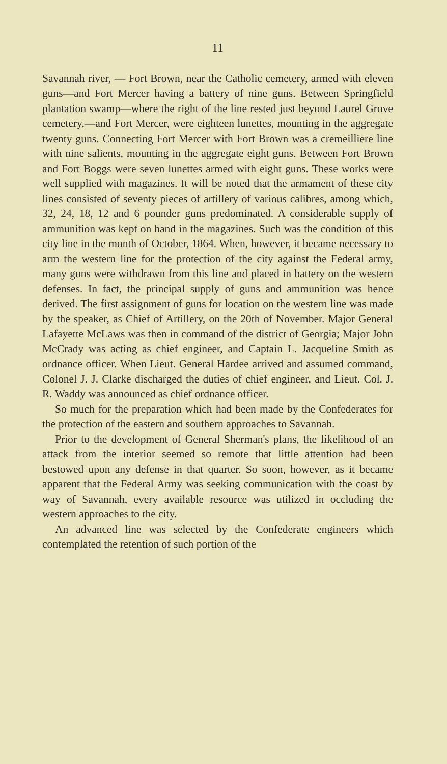11
Savannah river, — Fort Brown, near the Catholic cemetery, armed with eleven guns—and Fort Mercer having a battery of nine guns. Between Springfield plantation swamp—where the right of the line rested just beyond Laurel Grove cemetery,—and Fort Mercer, were eighteen lunettes, mounting in the aggregate twenty guns. Connecting Fort Mercer with Fort Brown was a cremeilliere line with nine salients, mounting in the aggregate eight guns. Between Fort Brown and Fort Boggs were seven lunettes armed with eight guns. These works were well supplied with magazines. It will be noted that the armament of these city lines consisted of seventy pieces of artillery of various calibres, among which, 32, 24, 18, 12 and 6 pounder guns predominated. A considerable supply of ammunition was kept on hand in the magazines. Such was the condition of this city line in the month of October, 1864. When, however, it became necessary to arm the western line for the protection of the city against the Federal army, many guns were withdrawn from this line and placed in battery on the western defenses. In fact, the principal supply of guns and ammunition was hence derived. The first assignment of guns for location on the western line was made by the speaker, as Chief of Artillery, on the 20th of November. Major General Lafayette McLaws was then in command of the district of Georgia; Major John McCrady was acting as chief engineer, and Captain L. Jacqueline Smith as ordnance officer. When Lieut. General Hardee arrived and assumed command, Colonel J. J. Clarke discharged the duties of chief engineer, and Lieut. Col. J. R. Waddy was announced as chief ordnance officer.
So much for the preparation which had been made by the Confederates for the protection of the eastern and southern approaches to Savannah.
Prior to the development of General Sherman's plans, the likelihood of an attack from the interior seemed so remote that little attention had been bestowed upon any defense in that quarter. So soon, however, as it became apparent that the Federal Army was seeking communication with the coast by way of Savannah, every available resource was utilized in occluding the western approaches to the city.
An advanced line was selected by the Confederate engineers which contemplated the retention of such portion of the